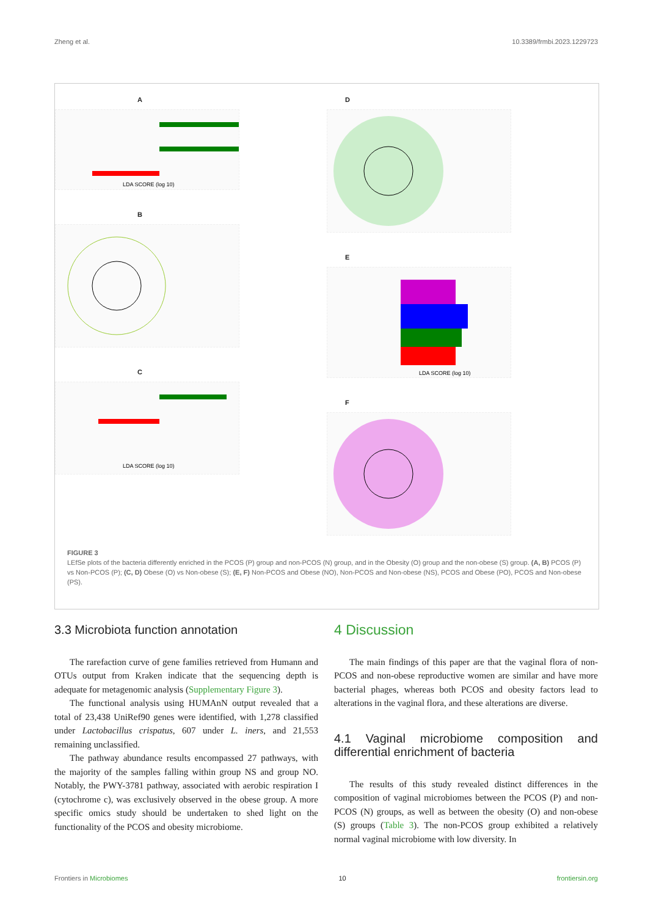Zheng et al. 10.3389/frmbi.2023.1229723
A
LDA SCORE (log 10)
B
C
LDA SCORE (log 10)
D
E
LDA SCORE (log 10)
F
FIGURE 3
LEfSe plots of the bacteria differently enriched in the PCOS (P) group and non-PCOS (N) group, and in the Obesity (O) group and the non-obese (S) group. (A, B) PCOS (P) vs Non-PCOS (P); (C, D) Obese (O) vs Non-obese (S); (E, F) Non-PCOS and Obese (NO), Non-PCOS and Non-obese (NS), PCOS and Obese (PO), PCOS and Non-obese (PS).
3.3 Microbiota function annotation
The rarefaction curve of gene families retrieved from Humann and OTUs output from Kraken indicate that the sequencing depth is adequate for metagenomic analysis (Supplementary Figure 3).
The functional analysis using HUMAnN output revealed that a total of 23,438 UniRef90 genes were identified, with 1,278 classified under Lactobacillus crispatus, 607 under L. iners, and 21,553 remaining unclassified.
The pathway abundance results encompassed 27 pathways, with the majority of the samples falling within group NS and group NO. Notably, the PWY-3781 pathway, associated with aerobic respiration I (cytochrome c), was exclusively observed in the obese group. A more specific omics study should be undertaken to shed light on the functionality of the PCOS and obesity microbiome.
4 Discussion
The main findings of this paper are that the vaginal flora of non-PCOS and non-obese reproductive women are similar and have more bacterial phages, whereas both PCOS and obesity factors lead to alterations in the vaginal flora, and these alterations are diverse.
4.1 Vaginal microbiome composition and differential enrichment of bacteria
The results of this study revealed distinct differences in the composition of vaginal microbiomes between the PCOS (P) and non-PCOS (N) groups, as well as between the obesity (O) and non-obese (S) groups (Table 3). The non-PCOS group exhibited a relatively normal vaginal microbiome with low diversity. In
Frontiers in Microbiomes 10 frontiersin.org